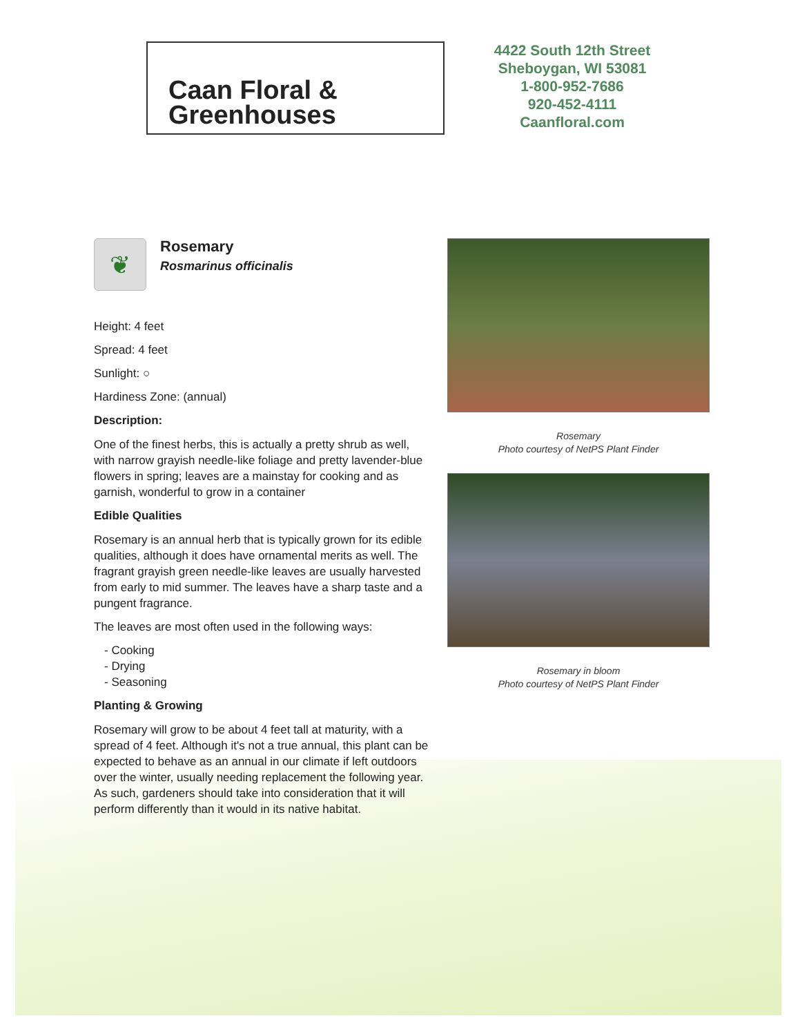Caan Floral &
Greenhouses
4422 South 12th Street
Sheboygan, WI 53081
1-800-952-7686
920-452-4111
Caanfloral.com
❦
Rosemary
Rosmarinus officinalis
Height: 4 feet
Spread: 4 feet
Sunlight: ○
Hardiness Zone: (annual)
Description:
One of the finest herbs, this is actually a pretty shrub as well, with narrow grayish needle-like foliage and pretty lavender-blue flowers in spring; leaves are a mainstay for cooking and as garnish, wonderful to grow in a container
Edible Qualities
Rosemary is an annual herb that is typically grown for its edible qualities, although it does have ornamental merits as well. The fragrant grayish green needle-like leaves are usually harvested from early to mid summer. The leaves have a sharp taste and a pungent fragrance.
The leaves are most often used in the following ways:
- Cooking
- Drying
- Seasoning
Planting & Growing
Rosemary will grow to be about 4 feet tall at maturity, with a spread of 4 feet. Although it's not a true annual, this plant can be expected to behave as an annual in our climate if left outdoors over the winter, usually needing replacement the following year. As such, gardeners should take into consideration that it will perform differently than it would in its native habitat.
Rosemary
Photo courtesy of NetPS Plant Finder
Rosemary in bloom
Photo courtesy of NetPS Plant Finder